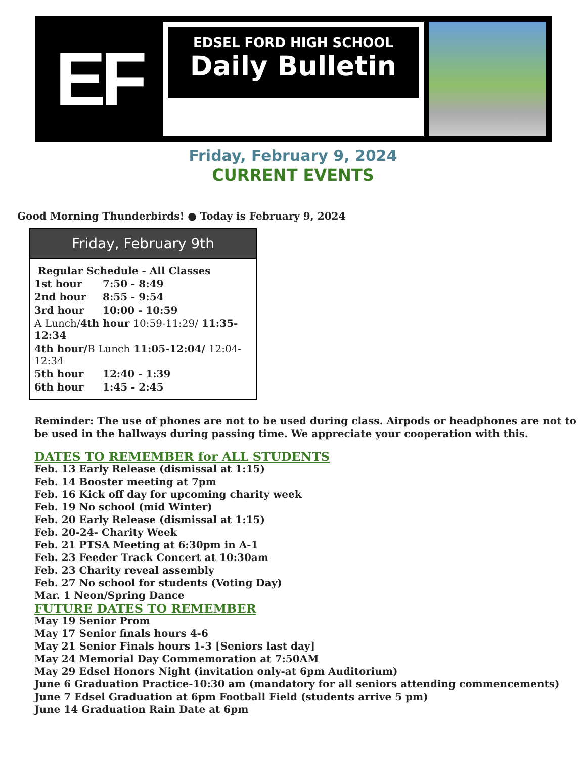EF
EDSEL FORD HIGH SCHOOL
Daily Bulletin
Friday, February 9, 2024
CURRENT EVENTS
Good Morning Thunderbirds! ● Today is February 9, 2024
Friday, February 9th
| Regular Schedule - All Classes | |
| 1st hour | 7:50 - 8:49 |
| 2nd hour | 8:55 - 9:54 |
| 3rd hour | 10:00 - 10:59 |
| A Lunch/ 4th hour 10:59-11:29/ 11:35-12:34 | |
| 4th hour/ B Lunch 11:05-12:04/ 12:04-12:34 | |
| 5th hour | 12:40 - 1:39 |
| 6th hour | 1:45 - 2:45 |
Reminder: The use of phones are not to be used during class. Airpods or headphones are not to be used in the hallways during passing time. We appreciate your cooperation with this.
DATES TO REMEMBER for ALL STUDENTS
Feb. 13 Early Release (dismissal at 1:15)
Feb. 14 Booster meeting at 7pm
Feb. 16 Kick off day for upcoming charity week
Feb. 19 No school (mid Winter)
Feb. 20 Early Release (dismissal at 1:15)
Feb. 20-24- Charity Week
Feb. 21 PTSA Meeting at 6:30pm in A-1
Feb. 23 Feeder Track Concert at 10:30am
Feb. 23 Charity reveal assembly
Feb. 27 No school for students (Voting Day)
Mar. 1 Neon/Spring Dance
FUTURE DATES TO REMEMBER
May 19 Senior Prom
May 17 Senior finals hours 4-6
May 21 Senior Finals hours 1-3 [Seniors last day]
May 24 Memorial Day Commemoration at 7:50AM
May 29 Edsel Honors Night (invitation only-at 6pm Auditorium)
June 6 Graduation Practice-10:30 am (mandatory for all seniors attending commencements)
June 7 Edsel Graduation at 6pm Football Field (students arrive 5 pm)
June 14 Graduation Rain Date at 6pm